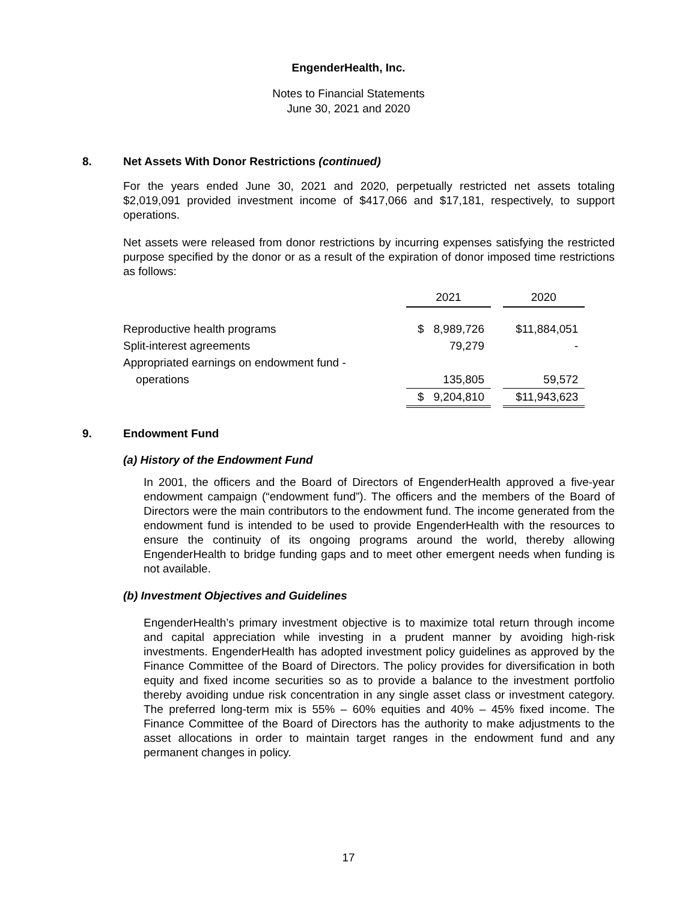EngenderHealth, Inc.
Notes to Financial Statements
June 30, 2021 and 2020
8. Net Assets With Donor Restrictions (continued)
For the years ended June 30, 2021 and 2020, perpetually restricted net assets totaling $2,019,091 provided investment income of $417,066 and $17,181, respectively, to support operations.
Net assets were released from donor restrictions by incurring expenses satisfying the restricted purpose specified by the donor or as a result of the expiration of donor imposed time restrictions as follows:
| | 2021 | | 2020 |
| Reproductive health programs | $ 8,989,726 | | $11,884,051 |
| Split-interest agreements | 79,279 | | - |
| Appropriated earnings on endowment fund - | | | |
| operations | 135,805 | | 59,572 |
| | $ 9,204,810 | | $11,943,623 |
9. Endowment Fund
(a) History of the Endowment Fund
In 2001, the officers and the Board of Directors of EngenderHealth approved a five-year endowment campaign (“endowment fund”). The officers and the members of the Board of Directors were the main contributors to the endowment fund. The income generated from the endowment fund is intended to be used to provide EngenderHealth with the resources to ensure the continuity of its ongoing programs around the world, thereby allowing EngenderHealth to bridge funding gaps and to meet other emergent needs when funding is not available.
(b) Investment Objectives and Guidelines
EngenderHealth’s primary investment objective is to maximize total return through income and capital appreciation while investing in a prudent manner by avoiding high-risk investments. EngenderHealth has adopted investment policy guidelines as approved by the Finance Committee of the Board of Directors. The policy provides for diversification in both equity and fixed income securities so as to provide a balance to the investment portfolio thereby avoiding undue risk concentration in any single asset class or investment category. The preferred long-term mix is 55% – 60% equities and 40% – 45% fixed income. The Finance Committee of the Board of Directors has the authority to make adjustments to the asset allocations in order to maintain target ranges in the endowment fund and any permanent changes in policy.
17